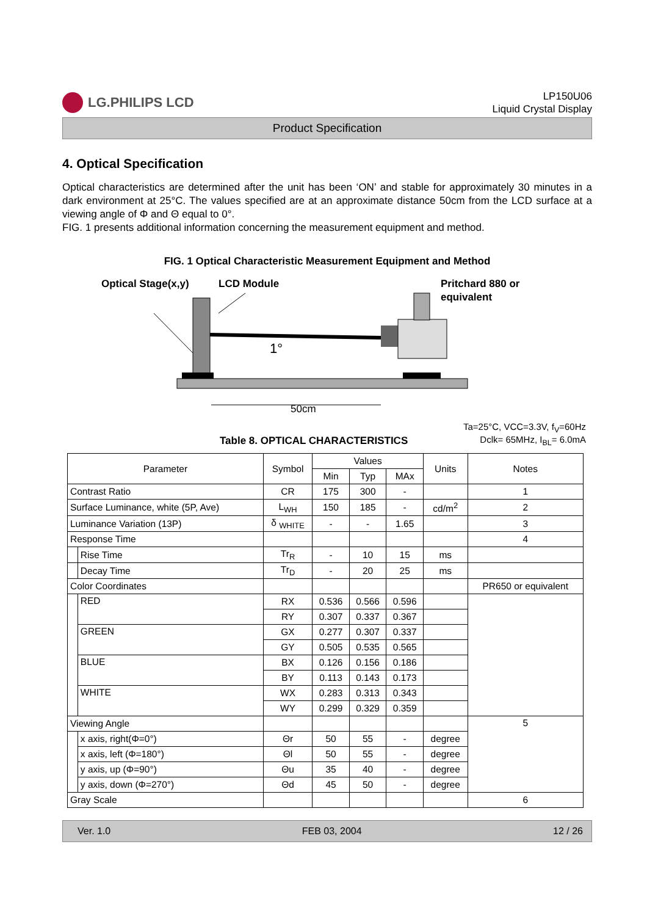LG.PHILIPS LCD
LP150U06
Liquid Crystal Display
Product Specification
4. Optical Specification
Optical characteristics are determined after the unit has been ‘ON’ and stable for approximately 30 minutes in a dark environment at 25°C. The values specified are at an approximate distance 50cm from the LCD surface at a viewing angle of Φ and Θ equal to 0°.
FIG. 1 presents additional information concerning the measurement equipment and method.
FIG. 1 Optical Characteristic Measurement Equipment and Method
Optical Stage(x,y)
LCD Module
Pritchard 880 or
equivalent
1°
50cm
Table 8. OPTICAL CHARACTERISTICS
Ta=25°C, VCC=3.3V, f<sub>V</sub>=60Hz
Dclk= 65MHz, I<sub>BL</sub>= 6.0mA
| Parameter | | Symbol | Values | | | Units | Notes |
| --- | --- | --- | --- | --- | --- | --- | --- |
| | | | Min | Typ | MAx | | |
| Contrast Ratio | | CR | 175 | 300 | - | | 1 |
| Surface Luminance, white (5P, Ave) | | L<sub>WH</sub> | 150 | 185 | - | cd/m<sup>2</sup> | 2 |
| Luminance Variation (13P) | | δ <sub>WHITE</sub> | - | - | 1.65 | | 3 |
| Response Time | | | | | | | 4 |
| | Rise Time | Tr<sub>R</sub> | - | 10 | 15 | ms | |
| | Decay Time | Tr<sub>D</sub> | - | 20 | 25 | ms | |
| Color Coordinates | | | | | | | PR650 or equivalent |
| | RED | RX | 0.536 | 0.566 | 0.596 | | |
| | | RY | 0.307 | 0.337 | 0.367 | | |
| | GREEN | GX | 0.277 | 0.307 | 0.337 | | |
| | | GY | 0.505 | 0.535 | 0.565 | | |
| | BLUE | BX | 0.126 | 0.156 | 0.186 | | |
| | | BY | 0.113 | 0.143 | 0.173 | | |
| | WHITE | WX | 0.283 | 0.313 | 0.343 | | |
| | | WY | 0.299 | 0.329 | 0.359 | | |
| Viewing Angle | | | | | | | 5 |
| | x axis, right(Φ=0°) | Θr | 50 | 55 | - | degree | |
| | x axis, left (Φ=180°) | Θl | 50 | 55 | - | degree | |
| | y axis, up (Φ=90°) | Θu | 35 | 40 | - | degree | |
| | y axis, down (Φ=270°) | Θd | 45 | 50 | - | degree | |
| Gray Scale | | | | | | | 6 |
Ver. 1.0 FEB 03, 2004 12 / 26